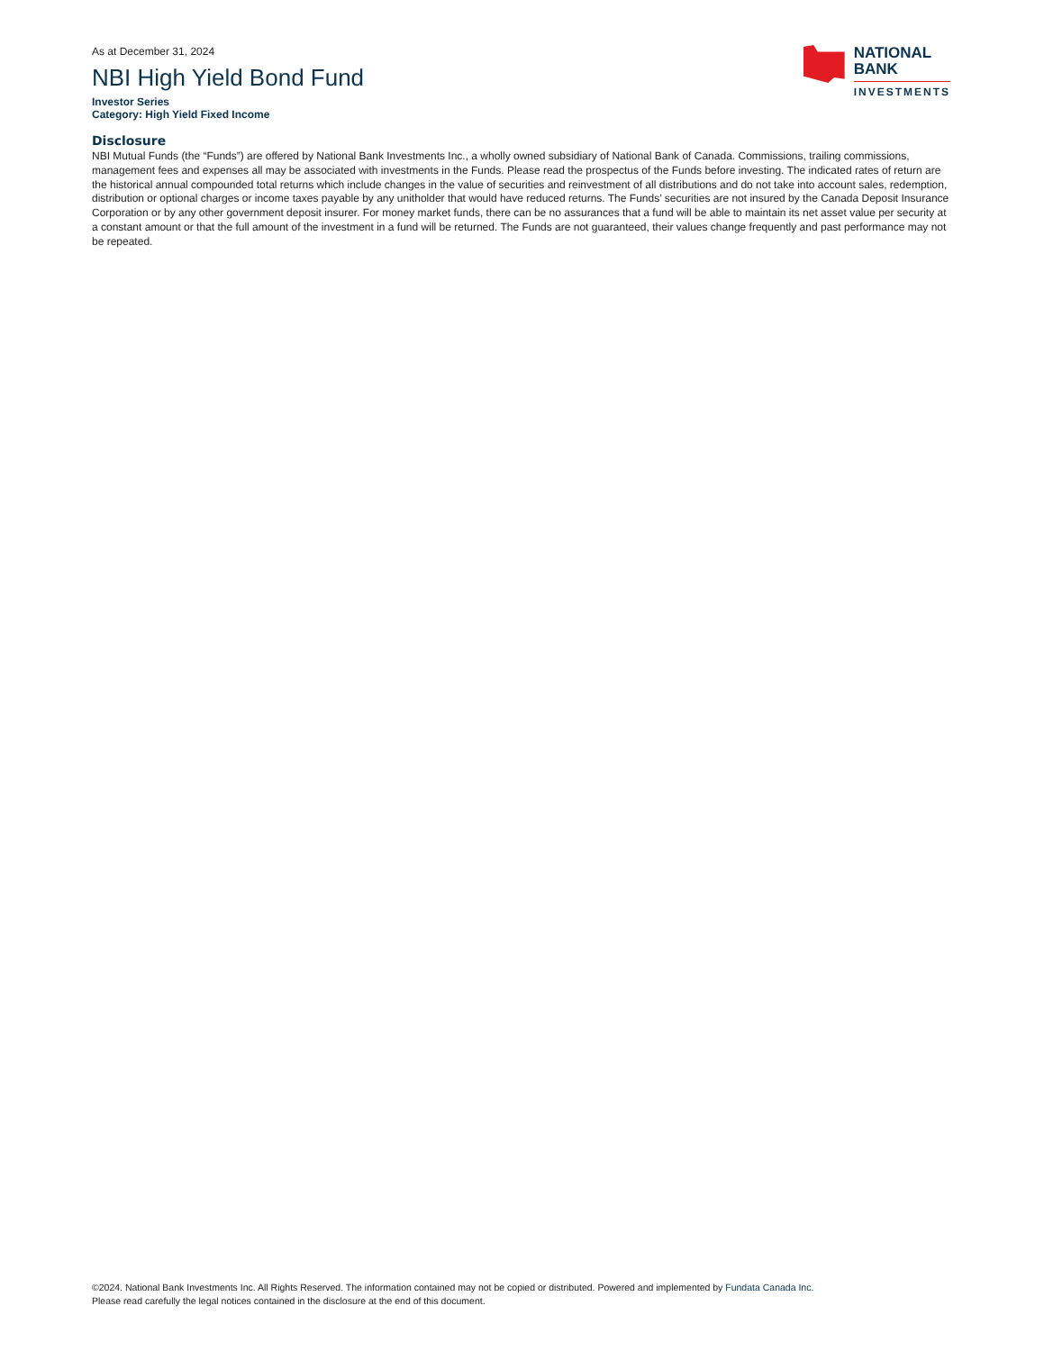As at December 31, 2024
NBI High Yield Bond Fund
Investor Series
Category: High Yield Fixed Income
NATIONAL
BANK
INVESTMENTS
Disclosure
NBI Mutual Funds (the “Funds”) are offered by National Bank Investments Inc., a wholly owned subsidiary of National Bank of Canada. Commissions, trailing commissions, management fees and expenses all may be associated with investments in the Funds. Please read the prospectus of the Funds before investing. The indicated rates of return are the historical annual compounded total returns which include changes in the value of securities and reinvestment of all distributions and do not take into account sales, redemption, distribution or optional charges or income taxes payable by any unitholder that would have reduced returns. The Funds’ securities are not insured by the Canada Deposit Insurance Corporation or by any other government deposit insurer. For money market funds, there can be no assurances that a fund will be able to maintain its net asset value per security at a constant amount or that the full amount of the investment in a fund will be returned. The Funds are not guaranteed, their values change frequently and past performance may not be repeated.
©2024. National Bank Investments Inc. All Rights Reserved. The information contained may not be copied or distributed. Powered and implemented by Fundata Canada Inc.
Please read carefully the legal notices contained in the disclosure at the end of this document.